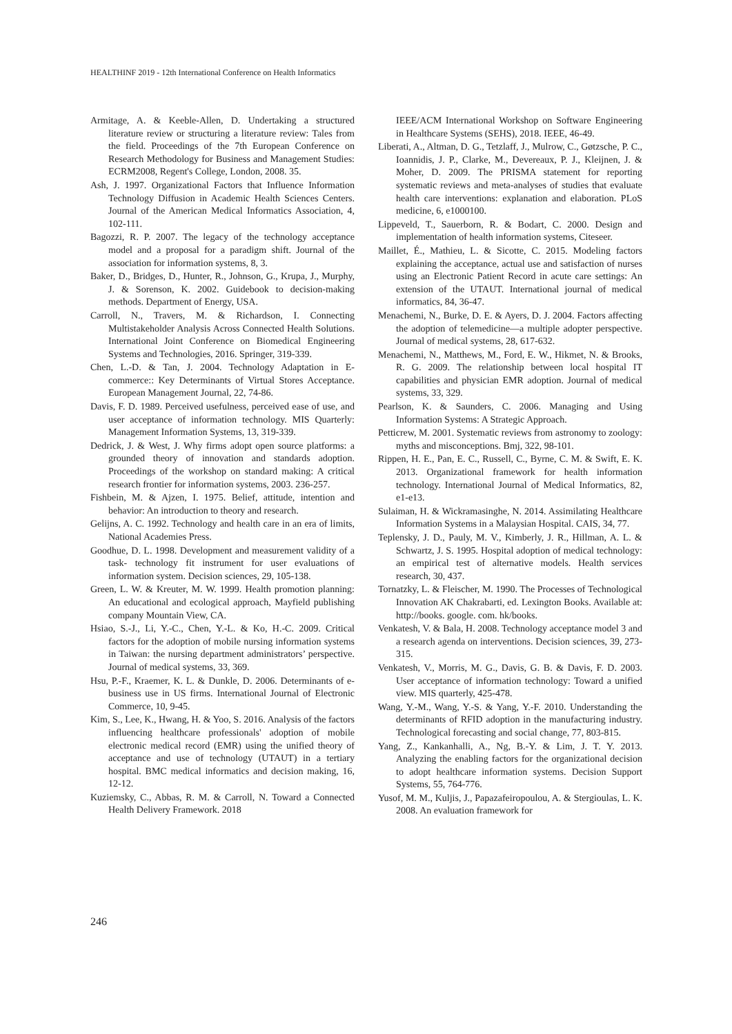HEALTHINF 2019 - 12th International Conference on Health Informatics
Armitage, A. & Keeble-Allen, D. Undertaking a structured literature review or structuring a literature review: Tales from the field. Proceedings of the 7th European Conference on Research Methodology for Business and Management Studies: ECRM2008, Regent's College, London, 2008. 35.
Ash, J. 1997. Organizational Factors that Influence Information Technology Diffusion in Academic Health Sciences Centers. Journal of the American Medical Informatics Association, 4, 102-111.
Bagozzi, R. P. 2007. The legacy of the technology acceptance model and a proposal for a paradigm shift. Journal of the association for information systems, 8, 3.
Baker, D., Bridges, D., Hunter, R., Johnson, G., Krupa, J., Murphy, J. & Sorenson, K. 2002. Guidebook to decision-making methods. Department of Energy, USA.
Carroll, N., Travers, M. & Richardson, I. Connecting Multistakeholder Analysis Across Connected Health Solutions. International Joint Conference on Biomedical Engineering Systems and Technologies, 2016. Springer, 319-339.
Chen, L.-D. & Tan, J. 2004. Technology Adaptation in E-commerce:: Key Determinants of Virtual Stores Acceptance. European Management Journal, 22, 74-86.
Davis, F. D. 1989. Perceived usefulness, perceived ease of use, and user acceptance of information technology. MIS Quarterly: Management Information Systems, 13, 319-339.
Dedrick, J. & West, J. Why firms adopt open source platforms: a grounded theory of innovation and standards adoption. Proceedings of the workshop on standard making: A critical research frontier for information systems, 2003. 236-257.
Fishbein, M. & Ajzen, I. 1975. Belief, attitude, intention and behavior: An introduction to theory and research.
Gelijns, A. C. 1992. Technology and health care in an era of limits, National Academies Press.
Goodhue, D. L. 1998. Development and measurement validity of a task- technology fit instrument for user evaluations of information system. Decision sciences, 29, 105-138.
Green, L. W. & Kreuter, M. W. 1999. Health promotion planning: An educational and ecological approach, Mayfield publishing company Mountain View, CA.
Hsiao, S.-J., Li, Y.-C., Chen, Y.-L. & Ko, H.-C. 2009. Critical factors for the adoption of mobile nursing information systems in Taiwan: the nursing department administrators’ perspective. Journal of medical systems, 33, 369.
Hsu, P.-F., Kraemer, K. L. & Dunkle, D. 2006. Determinants of e-business use in US firms. International Journal of Electronic Commerce, 10, 9-45.
Kim, S., Lee, K., Hwang, H. & Yoo, S. 2016. Analysis of the factors influencing healthcare professionals' adoption of mobile electronic medical record (EMR) using the unified theory of acceptance and use of technology (UTAUT) in a tertiary hospital. BMC medical informatics and decision making, 16, 12-12.
Kuziemsky, C., Abbas, R. M. & Carroll, N. Toward a Connected Health Delivery Framework. 2018
IEEE/ACM International Workshop on Software Engineering in Healthcare Systems (SEHS), 2018. IEEE, 46-49.
Liberati, A., Altman, D. G., Tetzlaff, J., Mulrow, C., Gøtzsche, P. C., Ioannidis, J. P., Clarke, M., Devereaux, P. J., Kleijnen, J. & Moher, D. 2009. The PRISMA statement for reporting systematic reviews and meta-analyses of studies that evaluate health care interventions: explanation and elaboration. PLoS medicine, 6, e1000100.
Lippeveld, T., Sauerborn, R. & Bodart, C. 2000. Design and implementation of health information systems, Citeseer.
Maillet, É., Mathieu, L. & Sicotte, C. 2015. Modeling factors explaining the acceptance, actual use and satisfaction of nurses using an Electronic Patient Record in acute care settings: An extension of the UTAUT. International journal of medical informatics, 84, 36-47.
Menachemi, N., Burke, D. E. & Ayers, D. J. 2004. Factors affecting the adoption of telemedicine—a multiple adopter perspective. Journal of medical systems, 28, 617-632.
Menachemi, N., Matthews, M., Ford, E. W., Hikmet, N. & Brooks, R. G. 2009. The relationship between local hospital IT capabilities and physician EMR adoption. Journal of medical systems, 33, 329.
Pearlson, K. & Saunders, C. 2006. Managing and Using Information Systems: A Strategic Approach.
Petticrew, M. 2001. Systematic reviews from astronomy to zoology: myths and misconceptions. Bmj, 322, 98-101.
Rippen, H. E., Pan, E. C., Russell, C., Byrne, C. M. & Swift, E. K. 2013. Organizational framework for health information technology. International Journal of Medical Informatics, 82, e1-e13.
Sulaiman, H. & Wickramasinghe, N. 2014. Assimilating Healthcare Information Systems in a Malaysian Hospital. CAIS, 34, 77.
Teplensky, J. D., Pauly, M. V., Kimberly, J. R., Hillman, A. L. & Schwartz, J. S. 1995. Hospital adoption of medical technology: an empirical test of alternative models. Health services research, 30, 437.
Tornatzky, L. & Fleischer, M. 1990. The Processes of Technological Innovation AK Chakrabarti, ed. Lexington Books. Available at: http://books. google. com. hk/books.
Venkatesh, V. & Bala, H. 2008. Technology acceptance model 3 and a research agenda on interventions. Decision sciences, 39, 273-315.
Venkatesh, V., Morris, M. G., Davis, G. B. & Davis, F. D. 2003. User acceptance of information technology: Toward a unified view. MIS quarterly, 425-478.
Wang, Y.-M., Wang, Y.-S. & Yang, Y.-F. 2010. Understanding the determinants of RFID adoption in the manufacturing industry. Technological forecasting and social change, 77, 803-815.
Yang, Z., Kankanhalli, A., Ng, B.-Y. & Lim, J. T. Y. 2013. Analyzing the enabling factors for the organizational decision to adopt healthcare information systems. Decision Support Systems, 55, 764-776.
Yusof, M. M., Kuljis, J., Papazafeiropoulou, A. & Stergioulas, L. K. 2008. An evaluation framework for
246